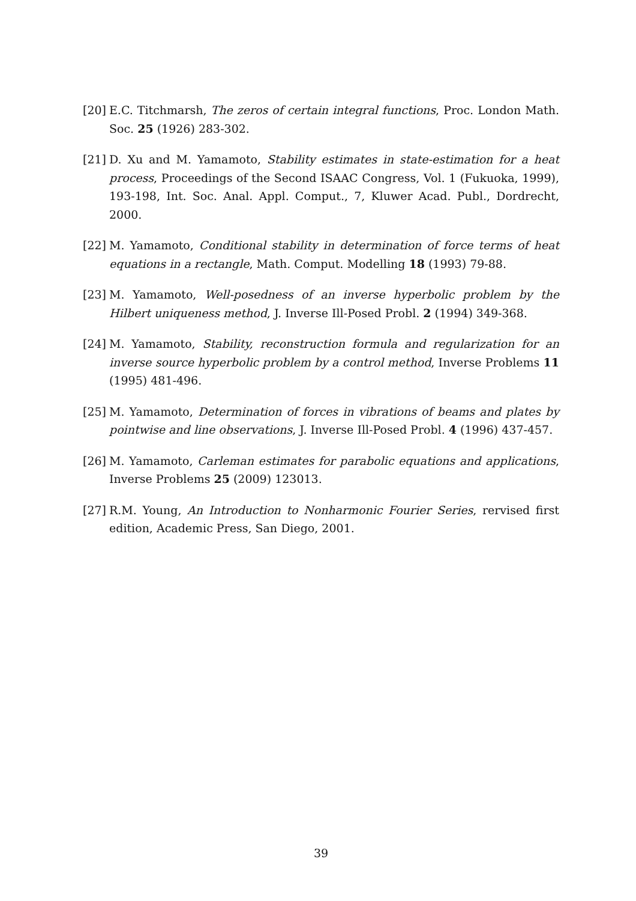[20]
E.C. Titchmarsh, The zeros of certain integral functions, Proc. London Math. Soc. 25 (1926) 283-302.
[21]
D. Xu and M. Yamamoto, Stability estimates in state-estimation for a heat process, Proceedings of the Second ISAAC Congress, Vol. 1 (Fukuoka, 1999), 193-198, Int. Soc. Anal. Appl. Comput., 7, Kluwer Acad. Publ., Dordrecht, 2000.
[22]
M. Yamamoto, Conditional stability in determination of force terms of heat equations in a rectangle, Math. Comput. Modelling 18 (1993) 79-88.
[23]
M. Yamamoto, Well-posedness of an inverse hyperbolic problem by the Hilbert uniqueness method, J. Inverse Ill-Posed Probl. 2 (1994) 349-368.
[24]
M. Yamamoto, Stability, reconstruction formula and regularization for an inverse source hyperbolic problem by a control method, Inverse Problems 11 (1995) 481-496.
[25]
M. Yamamoto, Determination of forces in vibrations of beams and plates by pointwise and line observations, J. Inverse Ill-Posed Probl. 4 (1996) 437-457.
[26]
M. Yamamoto, Carleman estimates for parabolic equations and applications, Inverse Problems 25 (2009) 123013.
[27]
R.M. Young, An Introduction to Nonharmonic Fourier Series, rervised first edition, Academic Press, San Diego, 2001.
39